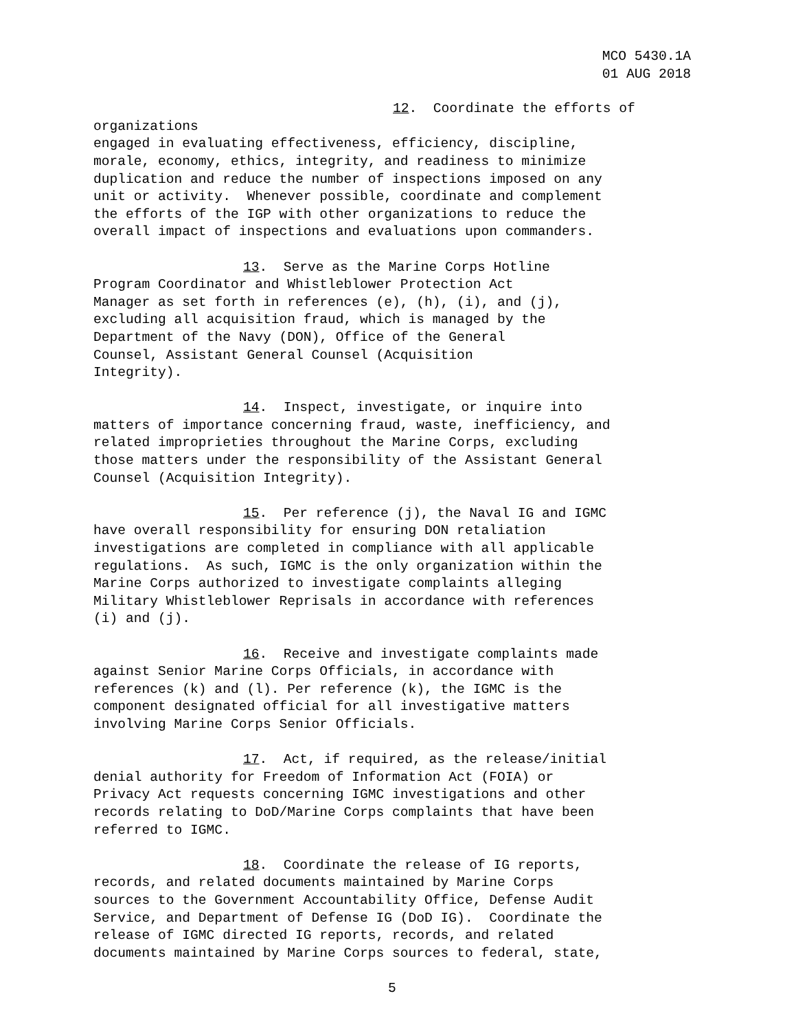MCO 5430.1A
01 AUG 2018
12. Coordinate the efforts of organizations engaged in evaluating effectiveness, efficiency, discipline, morale, economy, ethics, integrity, and readiness to minimize duplication and reduce the number of inspections imposed on any unit or activity. Whenever possible, coordinate and complement the efforts of the IGP with other organizations to reduce the overall impact of inspections and evaluations upon commanders.
13. Serve as the Marine Corps Hotline Program Coordinator and Whistleblower Protection Act Manager as set forth in references (e), (h), (i), and (j), excluding all acquisition fraud, which is managed by the Department of the Navy (DON), Office of the General Counsel, Assistant General Counsel (Acquisition Integrity).
14. Inspect, investigate, or inquire into matters of importance concerning fraud, waste, inefficiency, and related improprieties throughout the Marine Corps, excluding those matters under the responsibility of the Assistant General Counsel (Acquisition Integrity).
15. Per reference (j), the Naval IG and IGMC have overall responsibility for ensuring DON retaliation investigations are completed in compliance with all applicable regulations. As such, IGMC is the only organization within the Marine Corps authorized to investigate complaints alleging Military Whistleblower Reprisals in accordance with references (i) and (j).
16. Receive and investigate complaints made against Senior Marine Corps Officials, in accordance with references (k) and (l). Per reference (k), the IGMC is the component designated official for all investigative matters involving Marine Corps Senior Officials.
17. Act, if required, as the release/initial denial authority for Freedom of Information Act (FOIA) or Privacy Act requests concerning IGMC investigations and other records relating to DoD/Marine Corps complaints that have been referred to IGMC.
18. Coordinate the release of IG reports, records, and related documents maintained by Marine Corps sources to the Government Accountability Office, Defense Audit Service, and Department of Defense IG (DoD IG). Coordinate the release of IGMC directed IG reports, records, and related documents maintained by Marine Corps sources to federal, state,
5